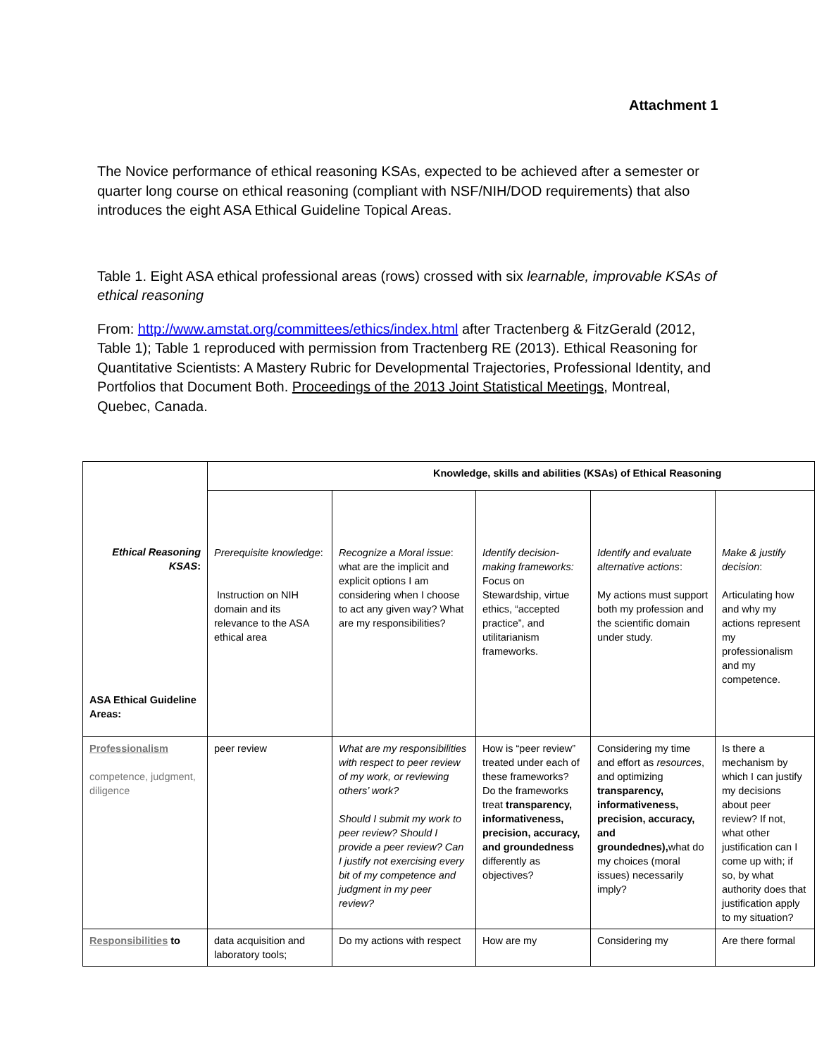Attachment 1
The Novice performance of ethical reasoning KSAs, expected to be achieved after a semester or quarter long course on ethical reasoning (compliant with NSF/NIH/DOD requirements) that also introduces the eight ASA Ethical Guideline Topical Areas.
Table 1. Eight ASA ethical professional areas (rows) crossed with six learnable, improvable KSAs of ethical reasoning
From: http://www.amstat.org/committees/ethics/index.html after Tractenberg & FitzGerald (2012, Table 1); Table 1 reproduced with permission from Tractenberg RE (2013). Ethical Reasoning for Quantitative Scientists: A Mastery Rubric for Developmental Trajectories, Professional Identity, and Portfolios that Document Both. Proceedings of the 2013 Joint Statistical Meetings, Montreal, Quebec, Canada.
| Ethical Reasoning KSAS : ASA Ethical Guideline Areas: | Knowledge, skills and abilities (KSAs) of Ethical Reasoning | | | | |
| | Prerequisite knowledge : Instruction on NIH domain and its relevance to the ASA ethical area | Recognize a Moral issue : what are the implicit and explicit options I am considering when I choose to act any given way? What are my responsibilities? | Identify decision-making frameworks: Focus on Stewardship, virtue ethics, “accepted practice”, and utilitarianism frameworks. | Identify and evaluate alternative actions : My actions must support both my profession and the scientific domain under study. | Make & justify decision : Articulating how and why my actions represent my professionalism and my competence. |
| Professionalism competence, judgment, diligence | peer review | What are my responsibilities with respect to peer review of my work, or reviewing others’ work? Should I submit my work to peer review? Should I provide a peer review? Can I justify not exercising every bit of my competence and judgment in my peer review? | How is “peer review” treated under each of these frameworks? Do the frameworks treat transparency, informativeness, precision, accuracy, and groundedness differently as objectives? | Considering my time and effort as resources , and optimizing transparency, informativeness, precision, accuracy, and groundednes), what do my choices (moral issues) necessarily imply? | Is there a mechanism by which I can justify my decisions about peer review? If not, what other justification can I come up with; if so, by what authority does that justification apply to my situation? |
| Responsibilities to | data acquisition and laboratory tools; | Do my actions with respect | How are my | Considering my | Are there formal |